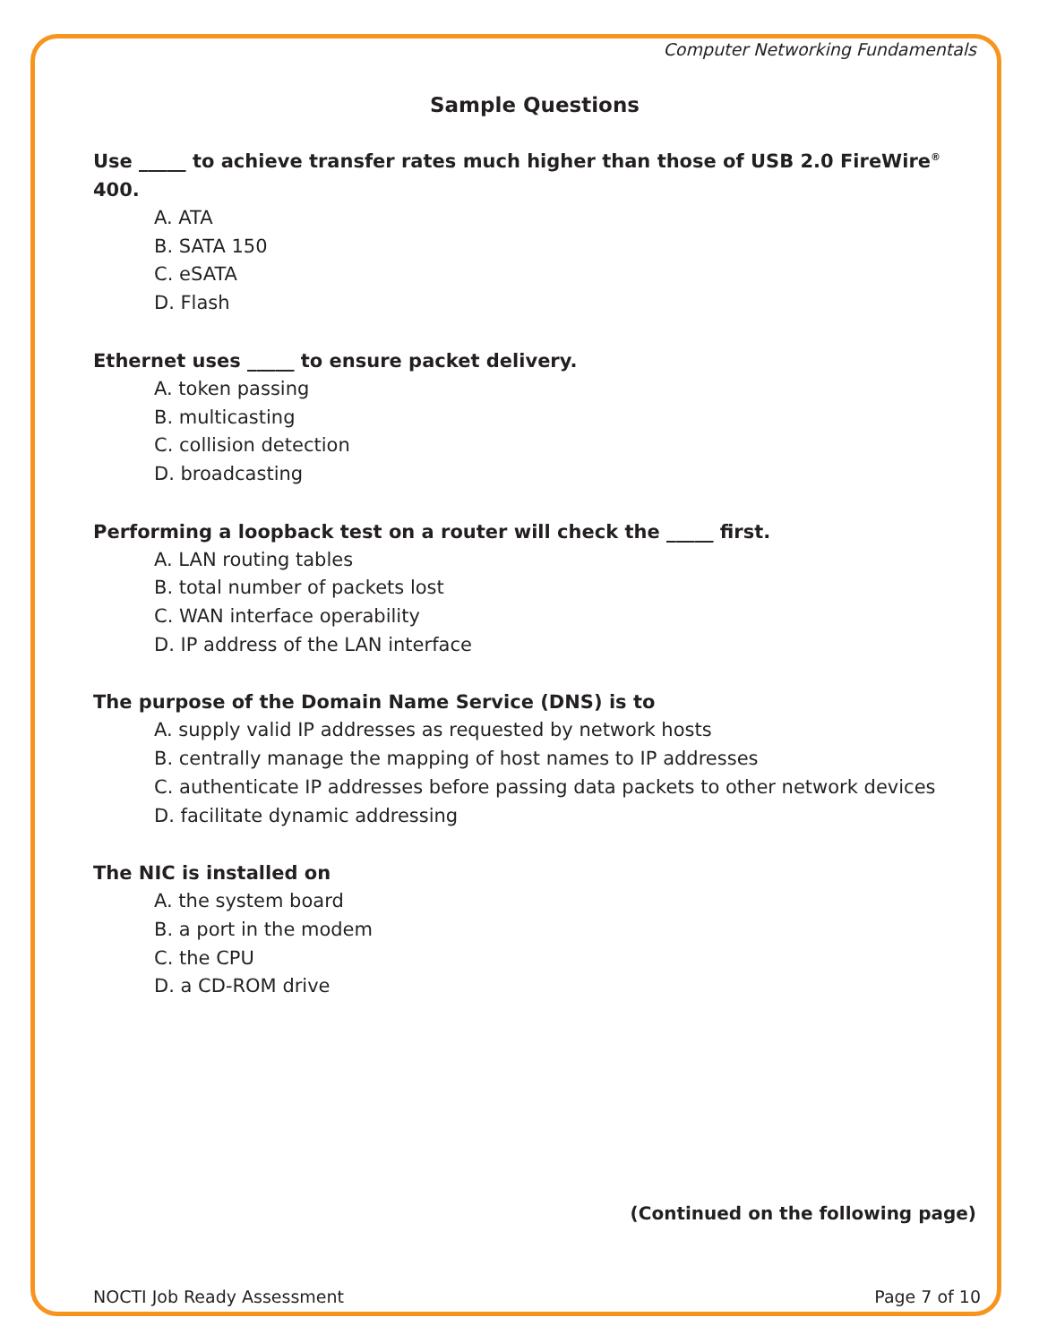Computer Networking Fundamentals
Sample Questions
Use _____ to achieve transfer rates much higher than those of USB 2.0 FireWire<sup>®</sup> 400.
A. ATA
B. SATA 150
C. eSATA
D. Flash
Ethernet uses _____ to ensure packet delivery.
A. token passing
B. multicasting
C. collision detection
D. broadcasting
Performing a loopback test on a router will check the _____ first.
A. LAN routing tables
B. total number of packets lost
C. WAN interface operability
D. IP address of the LAN interface
The purpose of the Domain Name Service (DNS) is to
A. supply valid IP addresses as requested by network hosts
B. centrally manage the mapping of host names to IP addresses
C. authenticate IP addresses before passing data packets to other network devices
D. facilitate dynamic addressing
The NIC is installed on
A. the system board
B. a port in the modem
C. the CPU
D. a CD-ROM drive
(Continued on the following page)
NOCTI Job Ready Assessment Page 7 of 10